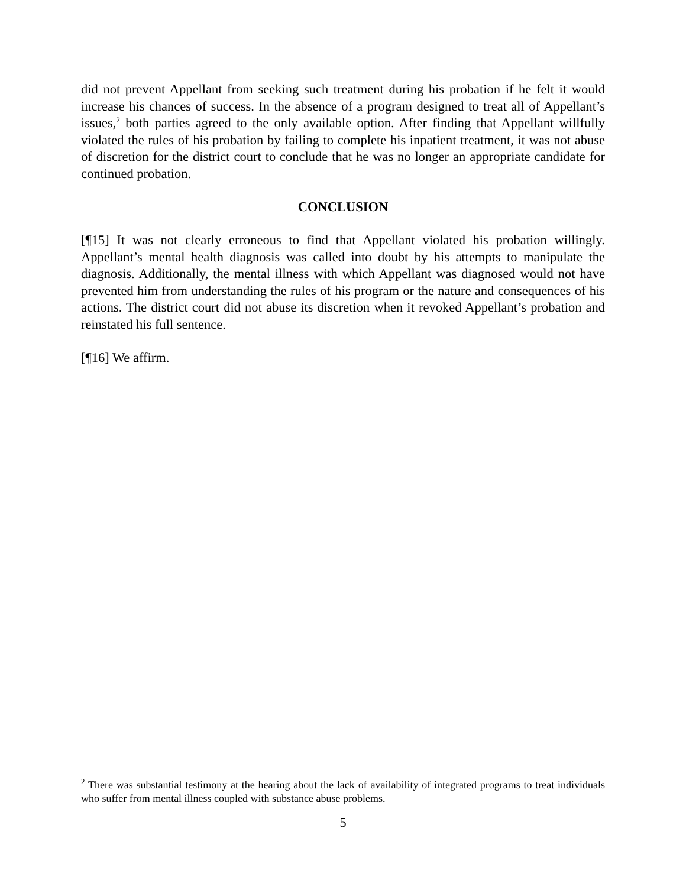did not prevent Appellant from seeking such treatment during his probation if he felt it would increase his chances of success. In the absence of a program designed to treat all of Appellant’s issues,<sup>2</sup> both parties agreed to the only available option. After finding that Appellant willfully violated the rules of his probation by failing to complete his inpatient treatment, it was not abuse of discretion for the district court to conclude that he was no longer an appropriate candidate for continued probation.
CONCLUSION
[¶15] It was not clearly erroneous to find that Appellant violated his probation willingly. Appellant’s mental health diagnosis was called into doubt by his attempts to manipulate the diagnosis. Additionally, the mental illness with which Appellant was diagnosed would not have prevented him from understanding the rules of his program or the nature and consequences of his actions. The district court did not abuse its discretion when it revoked Appellant’s probation and reinstated his full sentence.
[¶16] We affirm.
<sup>2</sup> There was substantial testimony at the hearing about the lack of availability of integrated programs to treat individuals who suffer from mental illness coupled with substance abuse problems.
5